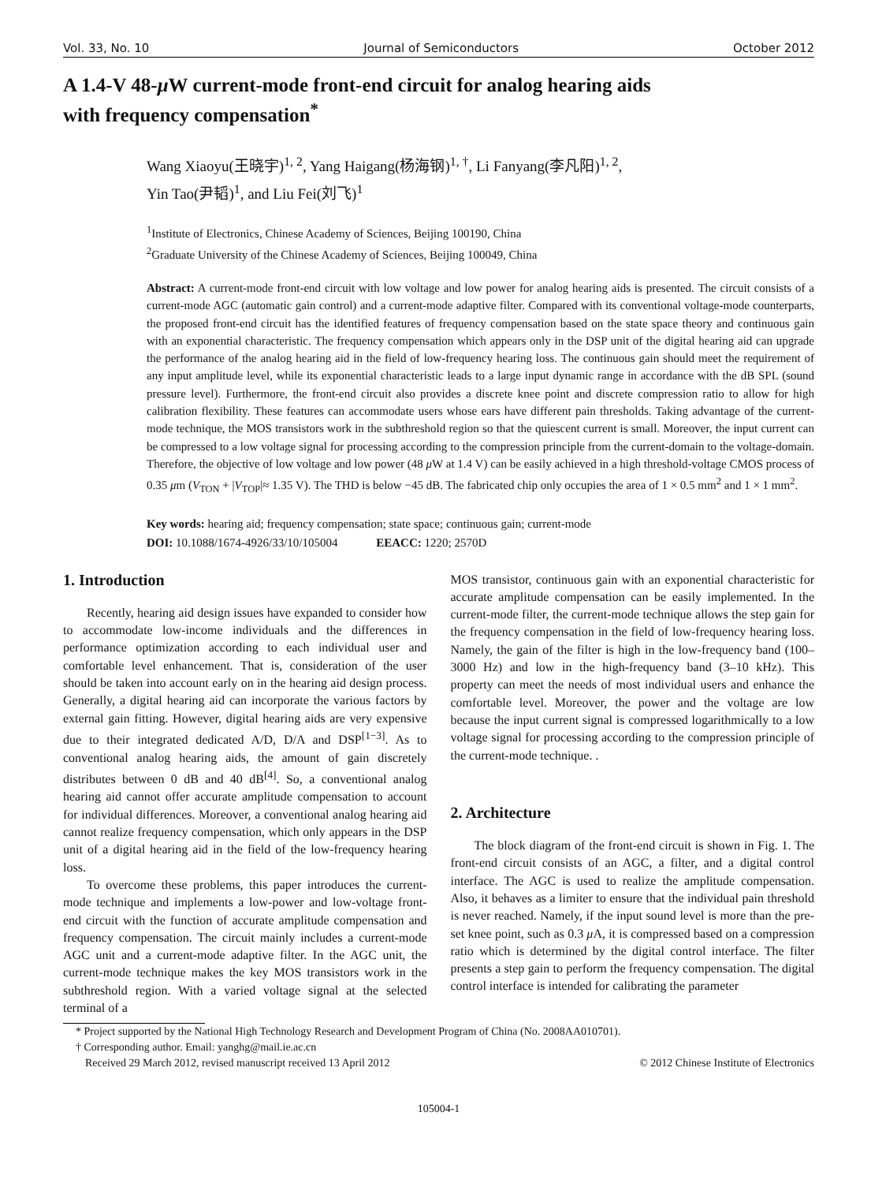Vol. 33, No. 10 Journal of Semiconductors October 2012
A 1.4-V 48-μ W current-mode front-end circuit for analog hearing aids
with frequency compensation<sup>*</sup>
Wang Xiaoyu(王晓宇)<sup>1, 2</sup>, Yang Haigang(杨海钢)<sup>1, †</sup>, Li Fanyang(李凡阳)<sup>1, 2</sup>,
Yin Tao(尹韬)<sup>1</sup>, and Liu Fei(刘飞)<sup>1</sup>
<sup>1</sup> Institute of Electronics, Chinese Academy of Sciences, Beijing 100190, China
<sup>2</sup> Graduate University of the Chinese Academy of Sciences, Beijing 100049, China
Abstract: A current-mode front-end circuit with low voltage and low power for analog hearing aids is presented. The circuit consists of a current-mode AGC (automatic gain control) and a current-mode adaptive filter. Compared with its conventional voltage-mode counterparts, the proposed front-end circuit has the identified features of frequency compensation based on the state space theory and continuous gain with an exponential characteristic. The frequency compensation which appears only in the DSP unit of the digital hearing aid can upgrade the performance of the analog hearing aid in the field of low-frequency hearing loss. The continuous gain should meet the requirement of any input amplitude level, while its exponential characteristic leads to a large input dynamic range in accordance with the dB SPL (sound pressure level). Furthermore, the front-end circuit also provides a discrete knee point and discrete compression ratio to allow for high calibration flexibility. These features can accommodate users whose ears have different pain thresholds. Taking advantage of the current-mode technique, the MOS transistors work in the subthreshold region so that the quiescent current is small. Moreover, the input current can be compressed to a low voltage signal for processing according to the compression principle from the current-domain to the voltage-domain. Therefore, the objective of low voltage and low power (48 μ W at 1.4 V) can be easily achieved in a high threshold-voltage CMOS process of 0.35 μm (V<sub>TON</sub> + |V<sub>TOP</sub>|≈ 1.35 V). The THD is below −45 dB. The fabricated chip only occupies the area of 1 × 0.5 mm<sup>2</sup> and 1 × 1 mm<sup>2</sup>.
Key words: hearing aid; frequency compensation; state space; continuous gain; current-mode
DOI: 10.1088/1674-4926/33/10/105004 EEACC: 1220; 2570D
1. Introduction
Recently, hearing aid design issues have expanded to consider how to accommodate low-income individuals and the differences in performance optimization according to each individual user and comfortable level enhancement. That is, consideration of the user should be taken into account early on in the hearing aid design process. Generally, a digital hearing aid can incorporate the various factors by external gain fitting. However, digital hearing aids are very expensive due to their integrated dedicated A/D, D/A and DSP<sup>[1−3]</sup>. As to conventional analog hearing aids, the amount of gain discretely distributes between 0 dB and 40 dB<sup>[4]</sup>. So, a conventional analog hearing aid cannot offer accurate amplitude compensation to account for individual differences. Moreover, a conventional analog hearing aid cannot realize frequency compensation, which only appears in the DSP unit of a digital hearing aid in the field of the low-frequency hearing loss.
To overcome these problems, this paper introduces the current-mode technique and implements a low-power and low-voltage front-end circuit with the function of accurate amplitude compensation and frequency compensation. The circuit mainly includes a current-mode AGC unit and a current-mode adaptive filter. In the AGC unit, the current-mode technique makes the key MOS transistors work in the subthreshold region. With a varied voltage signal at the selected terminal of a
MOS transistor, continuous gain with an exponential characteristic for accurate amplitude compensation can be easily implemented. In the current-mode filter, the current-mode technique allows the step gain for the frequency compensation in the field of low-frequency hearing loss. Namely, the gain of the filter is high in the low-frequency band (100–3000 Hz) and low in the high-frequency band (3–10 kHz). This property can meet the needs of most individual users and enhance the comfortable level. Moreover, the power and the voltage are low because the input current signal is compressed logarithmically to a low voltage signal for processing according to the compression principle of the current-mode technique. .
2. Architecture
The block diagram of the front-end circuit is shown in Fig. 1. The front-end circuit consists of an AGC, a filter, and a digital control interface. The AGC is used to realize the amplitude compensation. Also, it behaves as a limiter to ensure that the individual pain threshold is never reached. Namely, if the input sound level is more than the pre-set knee point, such as 0.3 μ A, it is compressed based on a compression ratio which is determined by the digital control interface. The filter presents a step gain to perform the frequency compensation. The digital control interface is intended for calibrating the parameter
* Project supported by the National High Technology Research and Development Program of China (No. 2008AA010701).
† Corresponding author. Email: yanghg@mail.ie.ac.cn
Received 29 March 2012, revised manuscript received 13 April 2012 © 2012 Chinese Institute of Electronics
105004-1